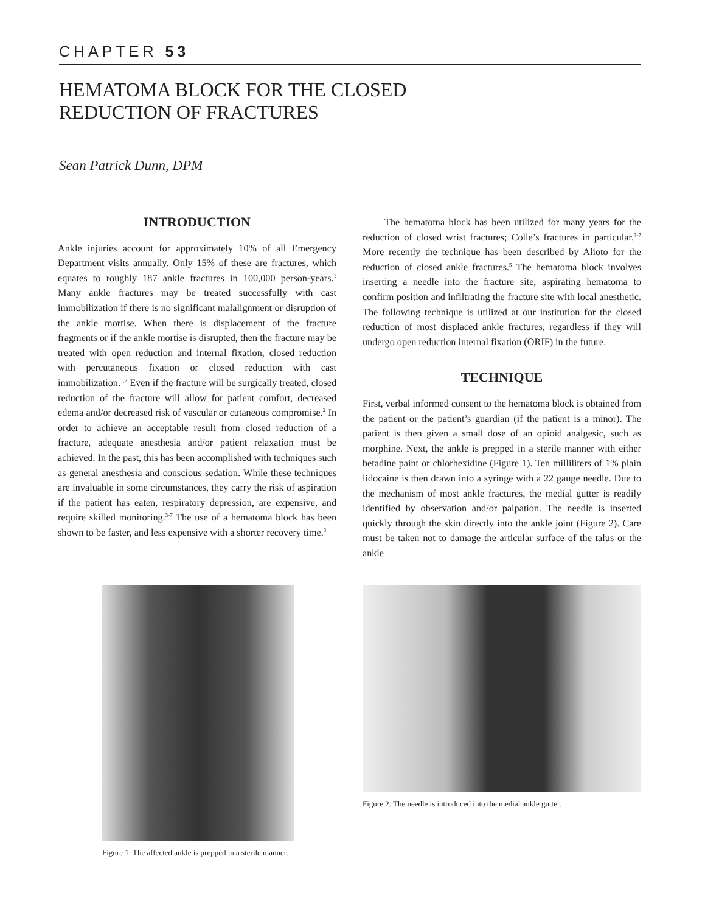CHAPTER 53
HEMATOMA BLOCK FOR THE CLOSED
REDUCTION OF FRACTURES
Sean Patrick Dunn, DPM
INTRODUCTION
Ankle injuries account for approximately 10% of all Emergency Department visits annually. Only 15% of these are fractures, which equates to roughly 187 ankle fractures in 100,000 person-years.<sup>1</sup> Many ankle fractures may be treated successfully with cast immobilization if there is no significant malalignment or disruption of the ankle mortise. When there is displacement of the fracture fragments or if the ankle mortise is disrupted, then the fracture may be treated with open reduction and internal fixation, closed reduction with percutaneous fixation or closed reduction with cast immobilization.<sup>1,2</sup> Even if the fracture will be surgically treated, closed reduction of the fracture will allow for patient comfort, decreased edema and/or decreased risk of vascular or cutaneous compromise.<sup>2</sup> In order to achieve an acceptable result from closed reduction of a fracture, adequate anesthesia and/or patient relaxation must be achieved. In the past, this has been accomplished with techniques such as general anesthesia and conscious sedation. While these techniques are invaluable in some circumstances, they carry the risk of aspiration if the patient has eaten, respiratory depression, are expensive, and require skilled monitoring.<sup>3-7</sup> The use of a hematoma block has been shown to be faster, and less expensive with a shorter recovery time.<sup>3</sup>
The hematoma block has been utilized for many years for the reduction of closed wrist fractures; Colle’s fractures in particular.<sup>3-7</sup> More recently the technique has been described by Alioto for the reduction of closed ankle fractures.<sup>5</sup> The hematoma block involves inserting a needle into the fracture site, aspirating hematoma to confirm position and infiltrating the fracture site with local anesthetic. The following technique is utilized at our institution for the closed reduction of most displaced ankle fractures, regardless if they will undergo open reduction internal fixation (ORIF) in the future.
TECHNIQUE
First, verbal informed consent to the hematoma block is obtained from the patient or the patient’s guardian (if the patient is a minor). The patient is then given a small dose of an opioid analgesic, such as morphine. Next, the ankle is prepped in a sterile manner with either betadine paint or chlorhexidine (Figure 1). Ten milliliters of 1% plain lidocaine is then drawn into a syringe with a 22 gauge needle. Due to the mechanism of most ankle fractures, the medial gutter is readily identified by observation and/or palpation. The needle is inserted quickly through the skin directly into the ankle joint (Figure 2). Care must be taken not to damage the articular surface of the talus or the ankle
Figure 1. The affected ankle is prepped in a sterile manner.
Figure 2. The needle is introduced into the medial ankle gutter.